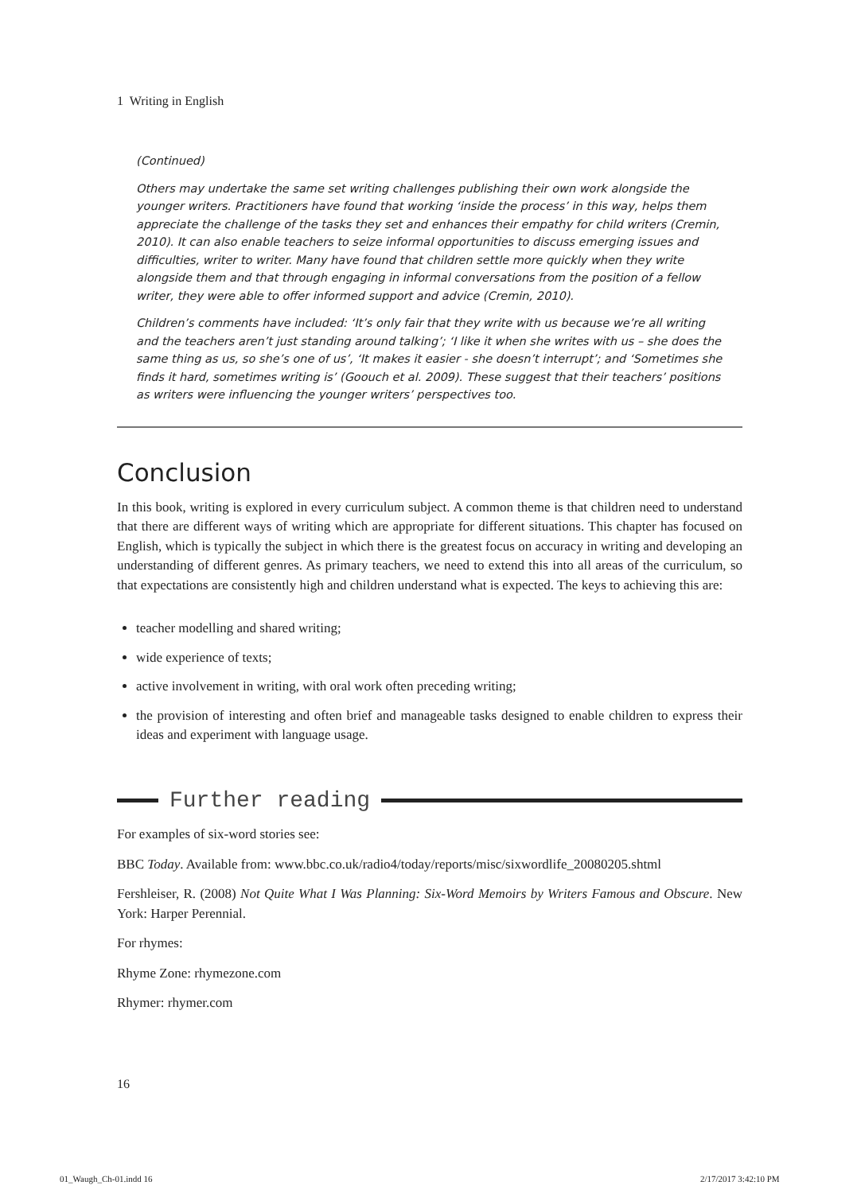1 Writing in English
(Continued)
Others may undertake the same set writing challenges publishing their own work alongside the younger writers. Practitioners have found that working ‘inside the process’ in this way, helps them appreciate the challenge of the tasks they set and enhances their empathy for child writers (Cremin, 2010). It can also enable teachers to seize informal opportunities to discuss emerging issues and difficulties, writer to writer. Many have found that children settle more quickly when they write alongside them and that through engaging in informal conversations from the position of a fellow writer, they were able to offer informed support and advice (Cremin, 2010).
Children’s comments have included: ‘It’s only fair that they write with us because we’re all writing and the teachers aren’t just standing around talking’; ‘I like it when she writes with us – she does the same thing as us, so she’s one of us’, ‘It makes it easier - she doesn’t interrupt’; and ‘Sometimes she finds it hard, sometimes writing is’ (Goouch et al. 2009). These suggest that their teachers’ positions as writers were influencing the younger writers’ perspectives too.
Conclusion
In this book, writing is explored in every curriculum subject. A common theme is that children need to understand that there are different ways of writing which are appropriate for different situations. This chapter has focused on English, which is typically the subject in which there is the greatest focus on accuracy in writing and developing an understanding of different genres. As primary teachers, we need to extend this into all areas of the curriculum, so that expectations are consistently high and children understand what is expected. The keys to achieving this are:
teacher modelling and shared writing;
wide experience of texts;
active involvement in writing, with oral work often preceding writing;
the provision of interesting and often brief and manageable tasks designed to enable children to express their ideas and experiment with language usage.
Further reading
For examples of six-word stories see:
BBC Today. Available from: www.bbc.co.uk/radio4/today/reports/misc/sixwordlife_20080205.shtml
Fershleiser, R. (2008) Not Quite What I Was Planning: Six-Word Memoirs by Writers Famous and Obscure. New York: Harper Perennial.
For rhymes:
Rhyme Zone: rhymezone.com
Rhymer: rhymer.com
16
01_Waugh_Ch-01.indd 16 2/17/2017 3:42:10 PM